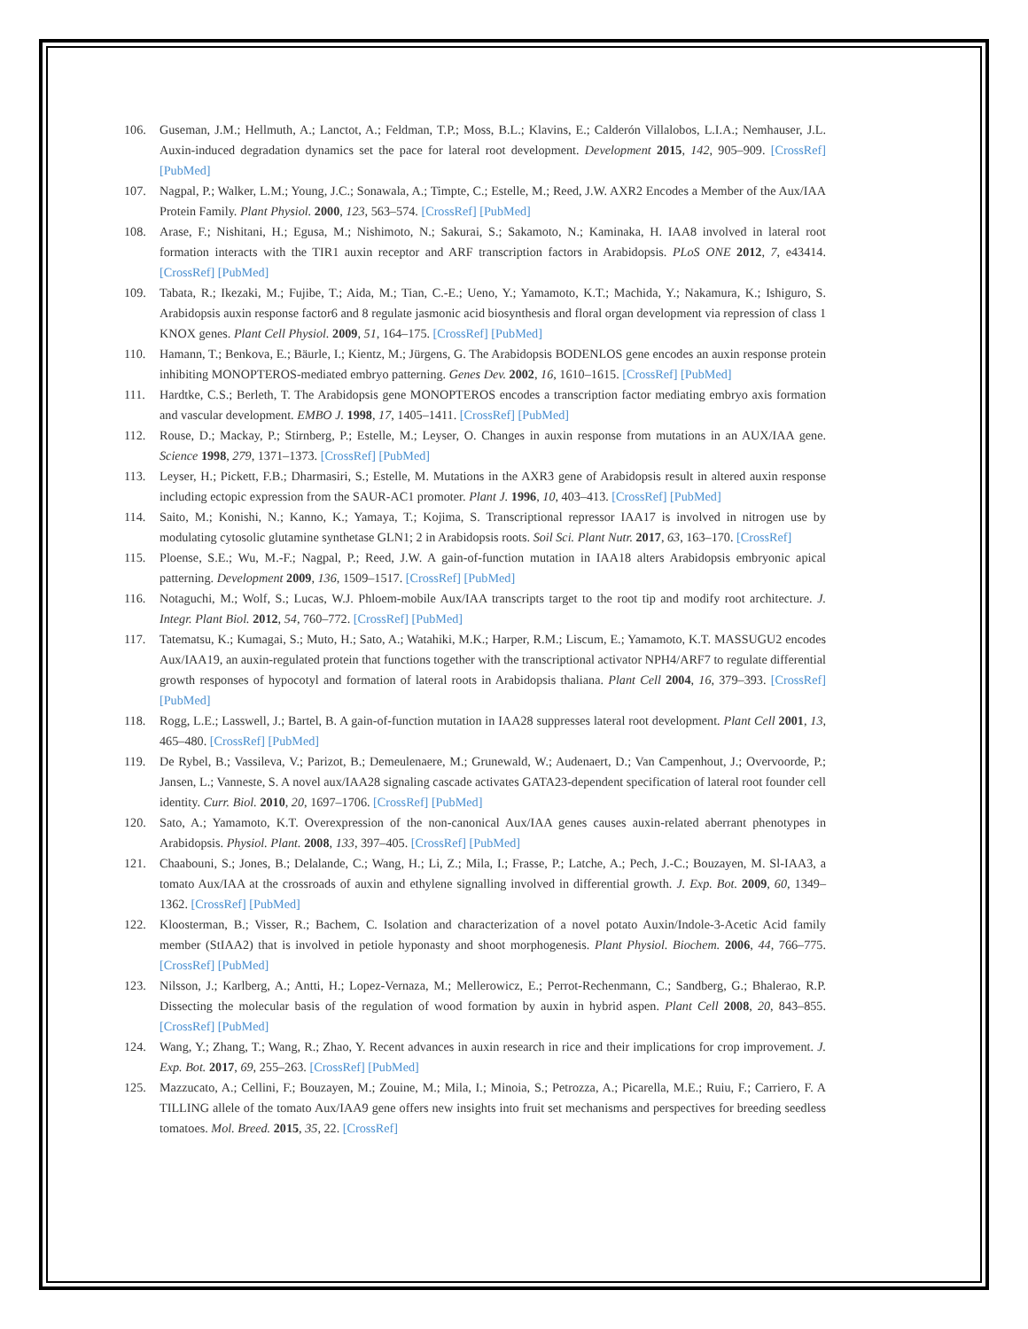106. Guseman, J.M.; Hellmuth, A.; Lanctot, A.; Feldman, T.P.; Moss, B.L.; Klavins, E.; Calderón Villalobos, L.I.A.; Nemhauser, J.L. Auxin-induced degradation dynamics set the pace for lateral root development. Development 2015, 142, 905–909. [CrossRef] [PubMed]
107. Nagpal, P.; Walker, L.M.; Young, J.C.; Sonawala, A.; Timpte, C.; Estelle, M.; Reed, J.W. AXR2 Encodes a Member of the Aux/IAA Protein Family. Plant Physiol. 2000, 123, 563–574. [CrossRef] [PubMed]
108. Arase, F.; Nishitani, H.; Egusa, M.; Nishimoto, N.; Sakurai, S.; Sakamoto, N.; Kaminaka, H. IAA8 involved in lateral root formation interacts with the TIR1 auxin receptor and ARF transcription factors in Arabidopsis. PLoS ONE 2012, 7, e43414. [CrossRef] [PubMed]
109. Tabata, R.; Ikezaki, M.; Fujibe, T.; Aida, M.; Tian, C.-E.; Ueno, Y.; Yamamoto, K.T.; Machida, Y.; Nakamura, K.; Ishiguro, S. Arabidopsis auxin response factor6 and 8 regulate jasmonic acid biosynthesis and floral organ development via repression of class 1 KNOX genes. Plant Cell Physiol. 2009, 51, 164–175. [CrossRef] [PubMed]
110. Hamann, T.; Benkova, E.; Bäurle, I.; Kientz, M.; Jürgens, G. The Arabidopsis BODENLOS gene encodes an auxin response protein inhibiting MONOPTEROS-mediated embryo patterning. Genes Dev. 2002, 16, 1610–1615. [CrossRef] [PubMed]
111. Hardtke, C.S.; Berleth, T. The Arabidopsis gene MONOPTEROS encodes a transcription factor mediating embryo axis formation and vascular development. EMBO J. 1998, 17, 1405–1411. [CrossRef] [PubMed]
112. Rouse, D.; Mackay, P.; Stirnberg, P.; Estelle, M.; Leyser, O. Changes in auxin response from mutations in an AUX/IAA gene. Science 1998, 279, 1371–1373. [CrossRef] [PubMed]
113. Leyser, H.; Pickett, F.B.; Dharmasiri, S.; Estelle, M. Mutations in the AXR3 gene of Arabidopsis result in altered auxin response including ectopic expression from the SAUR-AC1 promoter. Plant J. 1996, 10, 403–413. [CrossRef] [PubMed]
114. Saito, M.; Konishi, N.; Kanno, K.; Yamaya, T.; Kojima, S. Transcriptional repressor IAA17 is involved in nitrogen use by modulating cytosolic glutamine synthetase GLN1; 2 in Arabidopsis roots. Soil Sci. Plant Nutr. 2017, 63, 163–170. [CrossRef]
115. Ploense, S.E.; Wu, M.-F.; Nagpal, P.; Reed, J.W. A gain-of-function mutation in IAA18 alters Arabidopsis embryonic apical patterning. Development 2009, 136, 1509–1517. [CrossRef] [PubMed]
116. Notaguchi, M.; Wolf, S.; Lucas, W.J. Phloem-mobile Aux/IAA transcripts target to the root tip and modify root architecture. J. Integr. Plant Biol. 2012, 54, 760–772. [CrossRef] [PubMed]
117. Tatematsu, K.; Kumagai, S.; Muto, H.; Sato, A.; Watahiki, M.K.; Harper, R.M.; Liscum, E.; Yamamoto, K.T. MASSUGU2 encodes Aux/IAA19, an auxin-regulated protein that functions together with the transcriptional activator NPH4/ARF7 to regulate differential growth responses of hypocotyl and formation of lateral roots in Arabidopsis thaliana. Plant Cell 2004, 16, 379–393. [CrossRef] [PubMed]
118. Rogg, L.E.; Lasswell, J.; Bartel, B. A gain-of-function mutation in IAA28 suppresses lateral root development. Plant Cell 2001, 13, 465–480. [CrossRef] [PubMed]
119. De Rybel, B.; Vassileva, V.; Parizot, B.; Demeulenaere, M.; Grunewald, W.; Audenaert, D.; Van Campenhout, J.; Overvoorde, P.; Jansen, L.; Vanneste, S. A novel aux/IAA28 signaling cascade activates GATA23-dependent specification of lateral root founder cell identity. Curr. Biol. 2010, 20, 1697–1706. [CrossRef] [PubMed]
120. Sato, A.; Yamamoto, K.T. Overexpression of the non-canonical Aux/IAA genes causes auxin-related aberrant phenotypes in Arabidopsis. Physiol. Plant. 2008, 133, 397–405. [CrossRef] [PubMed]
121. Chaabouni, S.; Jones, B.; Delalande, C.; Wang, H.; Li, Z.; Mila, I.; Frasse, P.; Latche, A.; Pech, J.-C.; Bouzayen, M. Sl-IAA3, a tomato Aux/IAA at the crossroads of auxin and ethylene signalling involved in differential growth. J. Exp. Bot. 2009, 60, 1349–1362. [CrossRef] [PubMed]
122. Kloosterman, B.; Visser, R.; Bachem, C. Isolation and characterization of a novel potato Auxin/Indole-3-Acetic Acid family member (StIAA2) that is involved in petiole hyponasty and shoot morphogenesis. Plant Physiol. Biochem. 2006, 44, 766–775. [CrossRef] [PubMed]
123. Nilsson, J.; Karlberg, A.; Antti, H.; Lopez-Vernaza, M.; Mellerowicz, E.; Perrot-Rechenmann, C.; Sandberg, G.; Bhalerao, R.P. Dissecting the molecular basis of the regulation of wood formation by auxin in hybrid aspen. Plant Cell 2008, 20, 843–855. [CrossRef] [PubMed]
124. Wang, Y.; Zhang, T.; Wang, R.; Zhao, Y. Recent advances in auxin research in rice and their implications for crop improvement. J. Exp. Bot. 2017, 69, 255–263. [CrossRef] [PubMed]
125. Mazzucato, A.; Cellini, F.; Bouzayen, M.; Zouine, M.; Mila, I.; Minoia, S.; Petrozza, A.; Picarella, M.E.; Ruiu, F.; Carriero, F. A TILLING allele of the tomato Aux/IAA9 gene offers new insights into fruit set mechanisms and perspectives for breeding seedless tomatoes. Mol. Breed. 2015, 35, 22. [CrossRef]